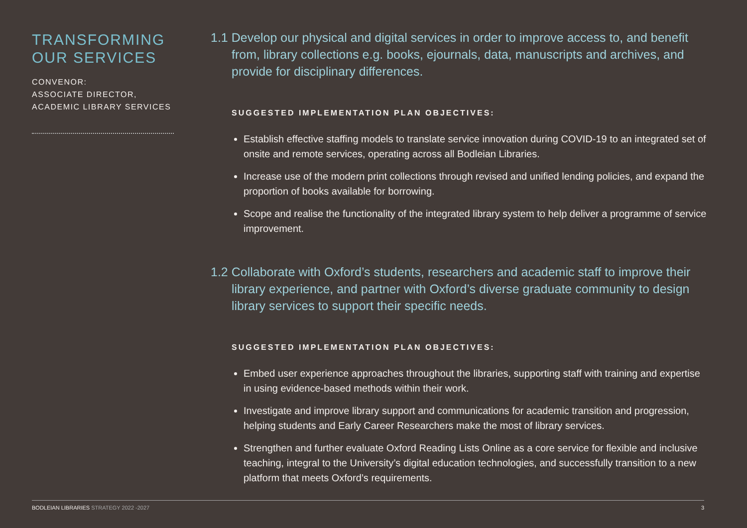TRANSFORMING
OUR SERVICES
CONVENOR:
ASSOCIATE DIRECTOR,
ACADEMIC LIBRARY SERVICES
1.1 Develop our physical and digital services in order to improve access to, and benefit from, library collections e.g. books, ejournals, data, manuscripts and archives, and provide for disciplinary differences.
SUGGESTED IMPLEMENTATION PLAN OBJECTIVES:
Establish effective staffing models to translate service innovation during COVID-19 to an integrated set of onsite and remote services, operating across all Bodleian Libraries.
Increase use of the modern print collections through revised and unified lending policies, and expand the proportion of books available for borrowing.
Scope and realise the functionality of the integrated library system to help deliver a programme of service improvement.
1.2 Collaborate with Oxford’s students, researchers and academic staff to improve their library experience, and partner with Oxford’s diverse graduate community to design library services to support their specific needs.
SUGGESTED IMPLEMENTATION PLAN OBJECTIVES:
Embed user experience approaches throughout the libraries, supporting staff with training and expertise in using evidence-based methods within their work.
Investigate and improve library support and communications for academic transition and progression, helping students and Early Career Researchers make the most of library services.
Strengthen and further evaluate Oxford Reading Lists Online as a core service for flexible and inclusive teaching, integral to the University’s digital education technologies, and successfully transition to a new platform that meets Oxford’s requirements.
BODLEIAN LIBRARIES STRATEGY 2022 -2027
3